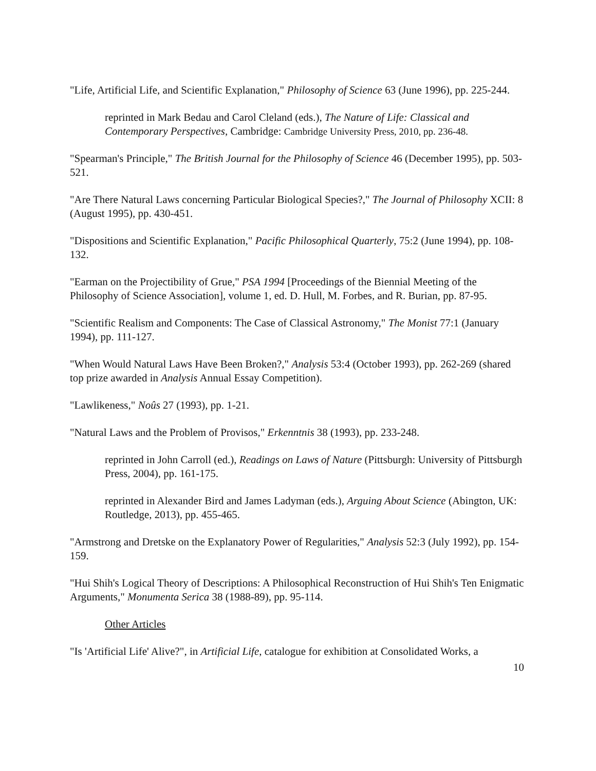"Life, Artificial Life, and Scientific Explanation," Philosophy of Science 63 (June 1996), pp. 225-244.
reprinted in Mark Bedau and Carol Cleland (eds.), The Nature of Life: Classical and Contemporary Perspectives, Cambridge: Cambridge University Press, 2010, pp. 236-48.
"Spearman's Principle," The British Journal for the Philosophy of Science 46 (December 1995), pp. 503-521.
"Are There Natural Laws concerning Particular Biological Species?," The Journal of Philosophy XCII: 8 (August 1995), pp. 430-451.
"Dispositions and Scientific Explanation," Pacific Philosophical Quarterly, 75:2 (June 1994), pp. 108-132.
"Earman on the Projectibility of Grue," PSA 1994 [Proceedings of the Biennial Meeting of the Philosophy of Science Association], volume 1, ed. D. Hull, M. Forbes, and R. Burian, pp. 87-95.
"Scientific Realism and Components: The Case of Classical Astronomy," The Monist 77:1 (January 1994), pp. 111-127.
"When Would Natural Laws Have Been Broken?," Analysis 53:4 (October 1993), pp. 262-269 (shared top prize awarded in Analysis Annual Essay Competition).
"Lawlikeness," Noûs 27 (1993), pp. 1-21.
"Natural Laws and the Problem of Provisos," Erkenntnis 38 (1993), pp. 233-248.
reprinted in John Carroll (ed.), Readings on Laws of Nature (Pittsburgh: University of Pittsburgh Press, 2004), pp. 161-175.
reprinted in Alexander Bird and James Ladyman (eds.), Arguing About Science (Abington, UK: Routledge, 2013), pp. 455-465.
"Armstrong and Dretske on the Explanatory Power of Regularities," Analysis 52:3 (July 1992), pp. 154-159.
"Hui Shih's Logical Theory of Descriptions: A Philosophical Reconstruction of Hui Shih's Ten Enigmatic Arguments," Monumenta Serica 38 (1988-89), pp. 95-114.
Other Articles
"Is 'Artificial Life' Alive?", in Artificial Life, catalogue for exhibition at Consolidated Works, a
10